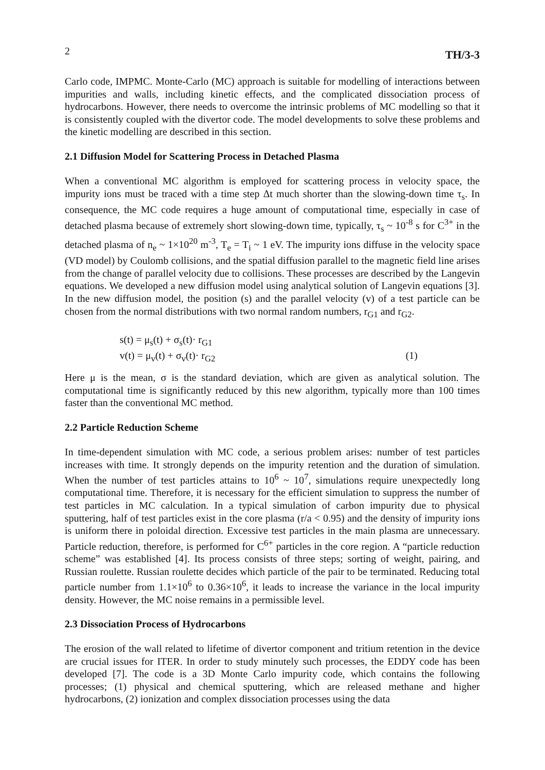2 TH/3-3
Carlo code, IMPMC. Monte-Carlo (MC) approach is suitable for modelling of interactions between impurities and walls, including kinetic effects, and the complicated dissociation process of hydrocarbons. However, there needs to overcome the intrinsic problems of MC modelling so that it is consistently coupled with the divertor code. The model developments to solve these problems and the kinetic modelling are described in this section.
2.1 Diffusion Model for Scattering Process in Detached Plasma
When a conventional MC algorithm is employed for scattering process in velocity space, the impurity ions must be traced with a time step Δt much shorter than the slowing-down time τ<sub>s</sub>. In consequence, the MC code requires a huge amount of computational time, especially in case of detached plasma because of extremely short slowing-down time, typically, τ<sub>s</sub> ~ 10<sup>-8</sup> s for C<sup>3+</sup> in the detached plasma of n<sub>e</sub> ~ 1×10<sup>20</sup> m<sup>-3</sup>, T<sub>e</sub> = T<sub>i</sub> ~ 1 eV. The impurity ions diffuse in the velocity space (VD model) by Coulomb collisions, and the spatial diffusion parallel to the magnetic field line arises from the change of parallel velocity due to collisions. These processes are described by the Langevin equations. We developed a new diffusion model using analytical solution of Langevin equations [3]. In the new diffusion model, the position (s) and the parallel velocity (v) of a test particle can be chosen from the normal distributions with two normal random numbers, r<sub>G1</sub> and r<sub>G2</sub>.
s(t) = μ<sub>s</sub>(t) + σ<sub>s</sub>(t)· r<sub>G1</sub>
v(t) = μ<sub>v</sub>(t) + σ<sub>v</sub>(t)· r<sub>G2</sub> (1)
Here μ is the mean, σ is the standard deviation, which are given as analytical solution. The computational time is significantly reduced by this new algorithm, typically more than 100 times faster than the conventional MC method.
2.2 Particle Reduction Scheme
In time-dependent simulation with MC code, a serious problem arises: number of test particles increases with time. It strongly depends on the impurity retention and the duration of simulation. When the number of test particles attains to 10<sup>6</sup> ~ 10<sup>7</sup>, simulations require unexpectedly long computational time. Therefore, it is necessary for the efficient simulation to suppress the number of test particles in MC calculation. In a typical simulation of carbon impurity due to physical sputtering, half of test particles exist in the core plasma (r/a < 0.95) and the density of impurity ions is uniform there in poloidal direction. Excessive test particles in the main plasma are unnecessary. Particle reduction, therefore, is performed for C<sup>6+</sup> particles in the core region. A “particle reduction scheme” was established [4]. Its process consists of three steps; sorting of weight, pairing, and Russian roulette. Russian roulette decides which particle of the pair to be terminated. Reducing total particle number from 1.1×10<sup>6</sup> to 0.36×10<sup>6</sup>, it leads to increase the variance in the local impurity density. However, the MC noise remains in a permissible level.
2.3 Dissociation Process of Hydrocarbons
The erosion of the wall related to lifetime of divertor component and tritium retention in the device are crucial issues for ITER. In order to study minutely such processes, the EDDY code has been developed [7]. The code is a 3D Monte Carlo impurity code, which contains the following processes; (1) physical and chemical sputtering, which are released methane and higher hydrocarbons, (2) ionization and complex dissociation processes using the data